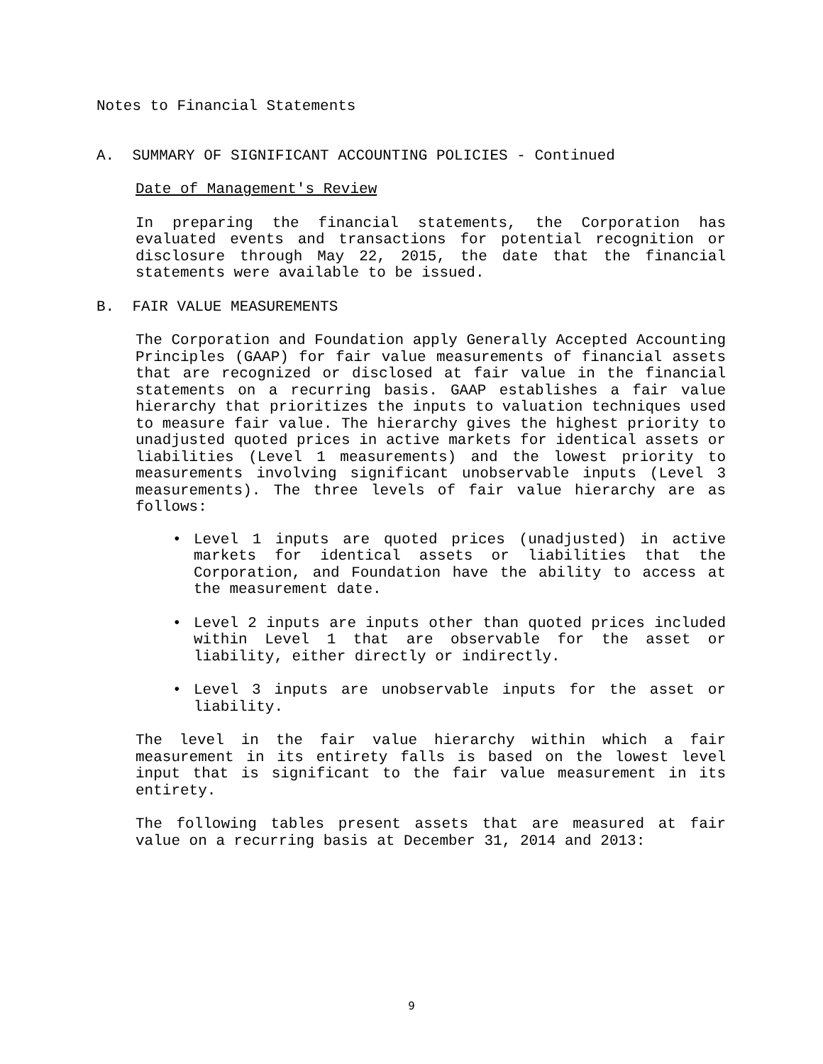Notes to Financial Statements
A. SUMMARY OF SIGNIFICANT ACCOUNTING POLICIES - Continued
Date of Management's Review
In preparing the financial statements, the Corporation has evaluated events and transactions for potential recognition or disclosure through May 22, 2015, the date that the financial statements were available to be issued.
B. FAIR VALUE MEASUREMENTS
The Corporation and Foundation apply Generally Accepted Accounting Principles (GAAP) for fair value measurements of financial assets that are recognized or disclosed at fair value in the financial statements on a recurring basis. GAAP establishes a fair value hierarchy that prioritizes the inputs to valuation techniques used to measure fair value. The hierarchy gives the highest priority to unadjusted quoted prices in active markets for identical assets or liabilities (Level 1 measurements) and the lowest priority to measurements involving significant unobservable inputs (Level 3 measurements). The three levels of fair value hierarchy are as follows:
• Level 1 inputs are quoted prices (unadjusted) in active markets for identical assets or liabilities that the Corporation, and Foundation have the ability to access at the measurement date.
• Level 2 inputs are inputs other than quoted prices included within Level 1 that are observable for the asset or liability, either directly or indirectly.
• Level 3 inputs are unobservable inputs for the asset or liability.
The level in the fair value hierarchy within which a fair measurement in its entirety falls is based on the lowest level input that is significant to the fair value measurement in its entirety.
The following tables present assets that are measured at fair value on a recurring basis at December 31, 2014 and 2013:
9